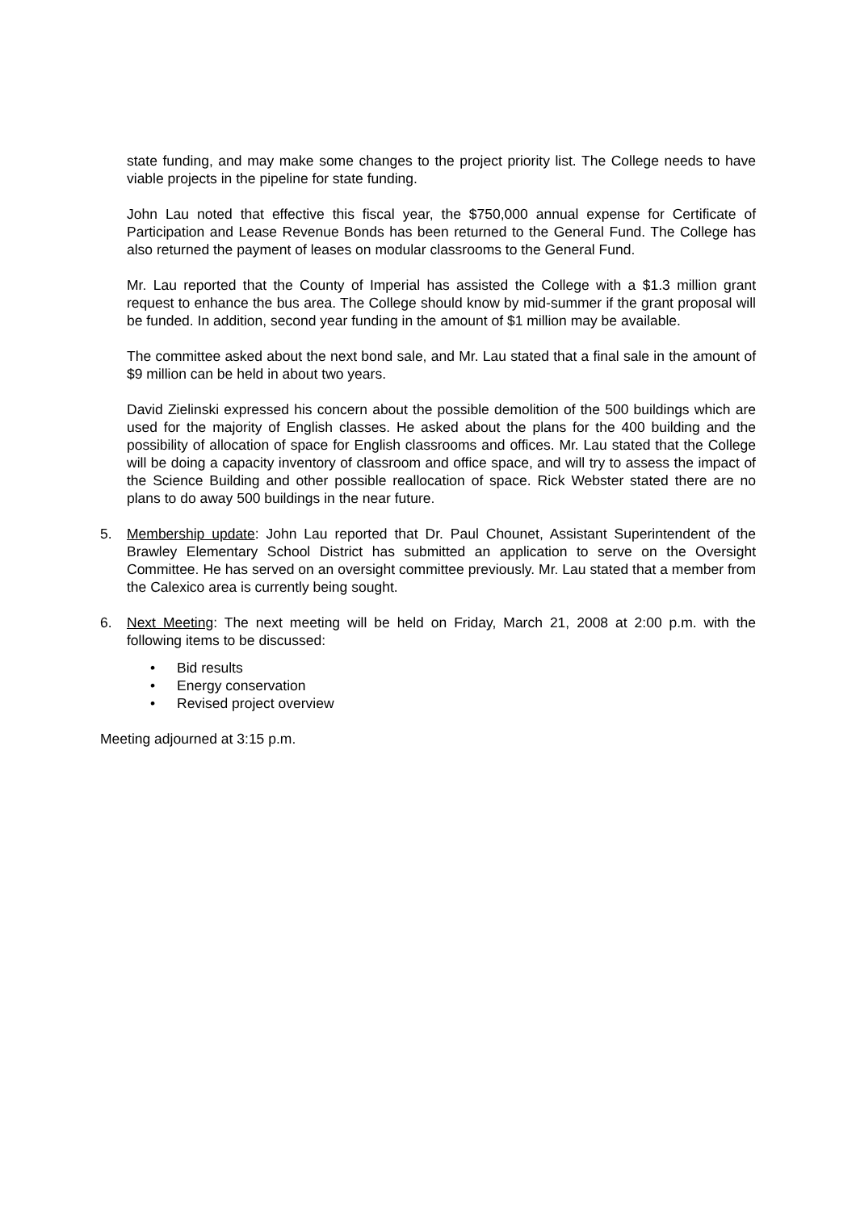state funding, and may make some changes to the project priority list. The College needs to have viable projects in the pipeline for state funding.
John Lau noted that effective this fiscal year, the $750,000 annual expense for Certificate of Participation and Lease Revenue Bonds has been returned to the General Fund. The College has also returned the payment of leases on modular classrooms to the General Fund.
Mr. Lau reported that the County of Imperial has assisted the College with a $1.3 million grant request to enhance the bus area. The College should know by mid-summer if the grant proposal will be funded. In addition, second year funding in the amount of $1 million may be available.
The committee asked about the next bond sale, and Mr. Lau stated that a final sale in the amount of $9 million can be held in about two years.
David Zielinski expressed his concern about the possible demolition of the 500 buildings which are used for the majority of English classes. He asked about the plans for the 400 building and the possibility of allocation of space for English classrooms and offices. Mr. Lau stated that the College will be doing a capacity inventory of classroom and office space, and will try to assess the impact of the Science Building and other possible reallocation of space. Rick Webster stated there are no plans to do away 500 buildings in the near future.
5. Membership update: John Lau reported that Dr. Paul Chounet, Assistant Superintendent of the Brawley Elementary School District has submitted an application to serve on the Oversight Committee. He has served on an oversight committee previously. Mr. Lau stated that a member from the Calexico area is currently being sought.
6. Next Meeting: The next meeting will be held on Friday, March 21, 2008 at 2:00 p.m. with the following items to be discussed:
• Bid results
• Energy conservation
• Revised project overview
Meeting adjourned at 3:15 p.m.